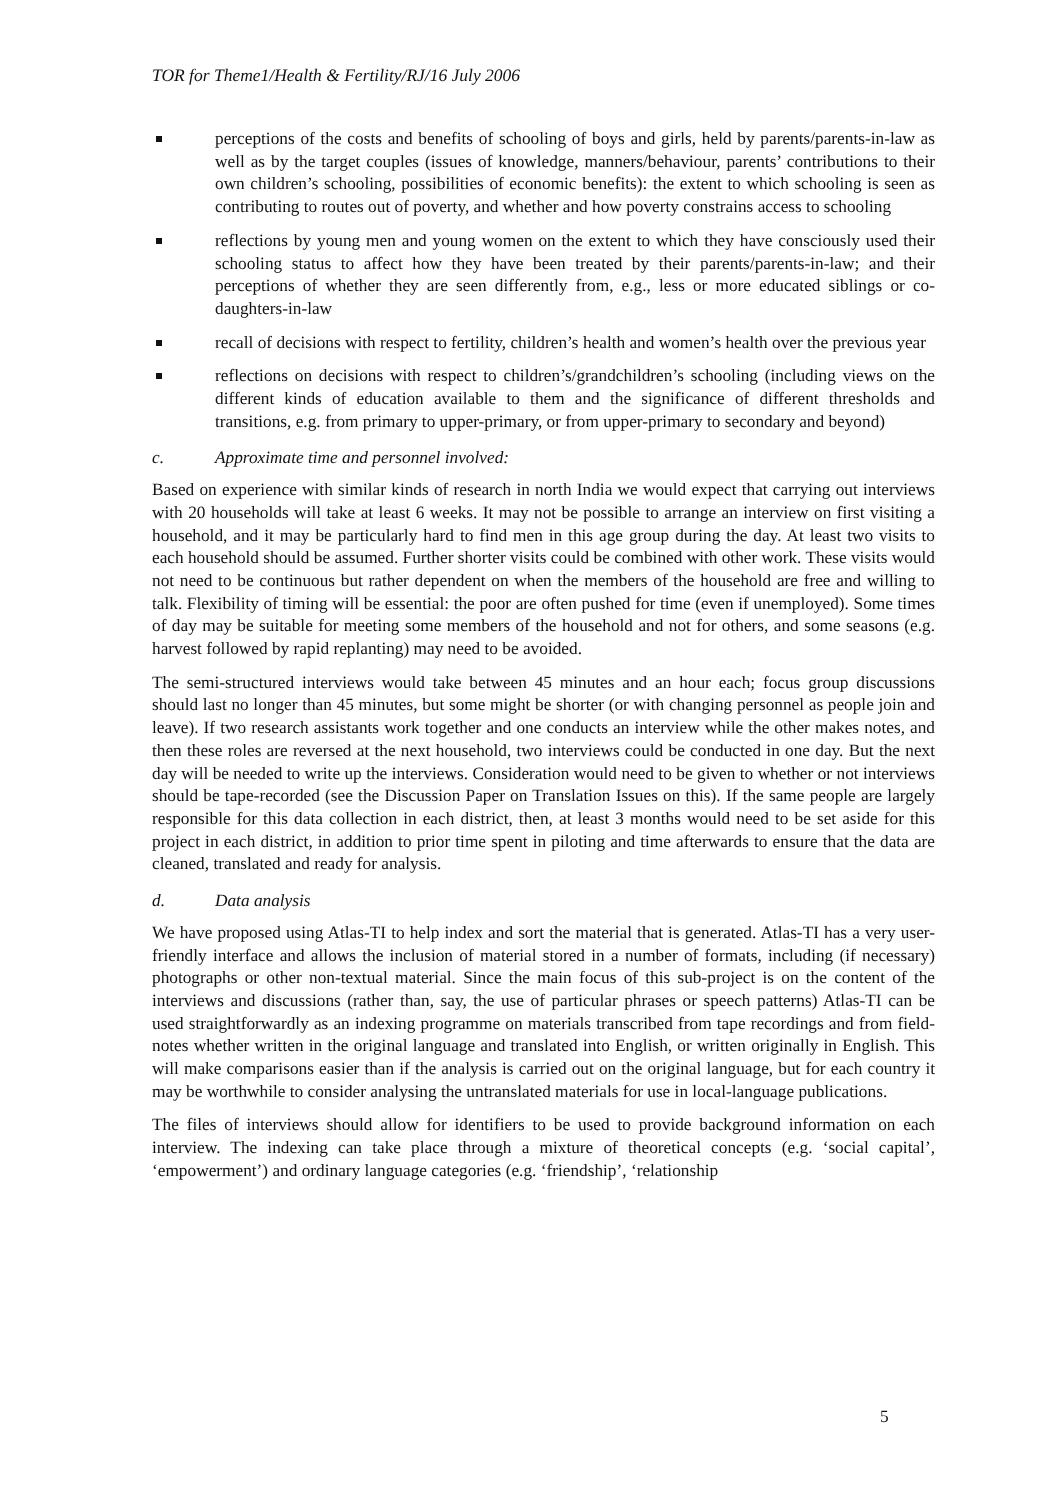TOR for Theme1/Health & Fertility/RJ/16 July 2006
perceptions of the costs and benefits of schooling of boys and girls, held by parents/parents-in-law as well as by the target couples (issues of knowledge, manners/behaviour, parents’ contributions to their own children’s schooling, possibilities of economic benefits): the extent to which schooling is seen as contributing to routes out of poverty, and whether and how poverty constrains access to schooling
reflections by young men and young women on the extent to which they have consciously used their schooling status to affect how they have been treated by their parents/parents-in-law; and their perceptions of whether they are seen differently from, e.g., less or more educated siblings or co-daughters-in-law
recall of decisions with respect to fertility, children’s health and women’s health over the previous year
reflections on decisions with respect to children’s/grandchildren’s schooling (including views on the different kinds of education available to them and the significance of different thresholds and transitions, e.g. from primary to upper-primary, or from upper-primary to secondary and beyond)
c. Approximate time and personnel involved:
Based on experience with similar kinds of research in north India we would expect that carrying out interviews with 20 households will take at least 6 weeks. It may not be possible to arrange an interview on first visiting a household, and it may be particularly hard to find men in this age group during the day. At least two visits to each household should be assumed. Further shorter visits could be combined with other work. These visits would not need to be continuous but rather dependent on when the members of the household are free and willing to talk. Flexibility of timing will be essential: the poor are often pushed for time (even if unemployed). Some times of day may be suitable for meeting some members of the household and not for others, and some seasons (e.g. harvest followed by rapid replanting) may need to be avoided.
The semi-structured interviews would take between 45 minutes and an hour each; focus group discussions should last no longer than 45 minutes, but some might be shorter (or with changing personnel as people join and leave). If two research assistants work together and one conducts an interview while the other makes notes, and then these roles are reversed at the next household, two interviews could be conducted in one day. But the next day will be needed to write up the interviews. Consideration would need to be given to whether or not interviews should be tape-recorded (see the Discussion Paper on Translation Issues on this). If the same people are largely responsible for this data collection in each district, then, at least 3 months would need to be set aside for this project in each district, in addition to prior time spent in piloting and time afterwards to ensure that the data are cleaned, translated and ready for analysis.
d. Data analysis
We have proposed using Atlas-TI to help index and sort the material that is generated. Atlas-TI has a very user-friendly interface and allows the inclusion of material stored in a number of formats, including (if necessary) photographs or other non-textual material. Since the main focus of this sub-project is on the content of the interviews and discussions (rather than, say, the use of particular phrases or speech patterns) Atlas-TI can be used straightforwardly as an indexing programme on materials transcribed from tape recordings and from field-notes whether written in the original language and translated into English, or written originally in English. This will make comparisons easier than if the analysis is carried out on the original language, but for each country it may be worthwhile to consider analysing the untranslated materials for use in local-language publications.
The files of interviews should allow for identifiers to be used to provide background information on each interview. The indexing can take place through a mixture of theoretical concepts (e.g. ‘social capital’, ‘empowerment’) and ordinary language categories (e.g. ‘friendship’, ‘relationship
5